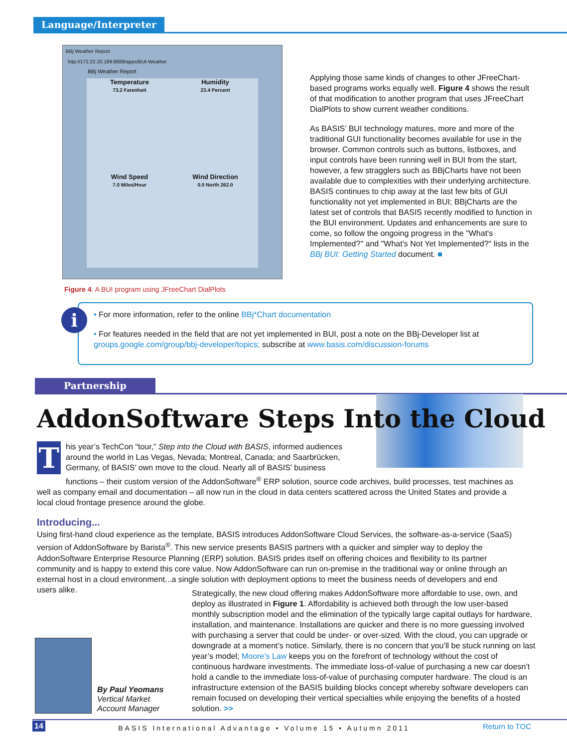Language/Interpreter
BBj Weather Report
http://172.22.20.189:8888/apps/BUI-Weather
BBj Weather Report
Temperature
73.2 Farenheit
Humidity
23.4 Percent
Wind Speed
7.0 Miles/Hour
Wind Direction
0.0 North 262.0
Figure 4. A BUI program using JFreeChart DialPlots
Applying those same kinds of changes to other JFreeChart-based programs works equally well. Figure 4 shows the result of that modification to another program that uses JFreeChart DialPlots to show current weather conditions.
As BASIS’ BUI technology matures, more and more of the traditional GUI functionality becomes available for use in the browser. Common controls such as buttons, listboxes, and input controls have been running well in BUI from the start, however, a few stragglers such as BBjCharts have not been available due to complexities with their underlying architecture. BASIS continues to chip away at the last few bits of GUI functionality not yet implemented in BUI; BBjCharts are the latest set of controls that BASIS recently modified to function in the BUI environment. Updates and enhancements are sure to come, so follow the ongoing progress in the "What's Implemented?" and "What's Not Yet Implemented?" lists in the BBj BUI: Getting Started document. ■
i
• For more information, refer to the online BBj*Chart documentation
• For features needed in the field that are not yet implemented in BUI, post a note on the BBj-Developer list at groups.google.com/group/bbj-developer/topics; subscribe at www.basis.com/discussion-forums
Partnership
AddonSoftware Steps Into the Cloud
T
his year’s TechCon “tour,” Step into the Cloud with BASIS, informed audiences around the world in Las Vegas, Nevada; Montreal, Canada; and Saarbrücken, Germany, of BASIS’ own move to the cloud. Nearly all of BASIS’ business
functions – their custom version of the AddonSoftware<sup>®</sup> ERP solution, source code archives, build processes, test machines as well as company email and documentation – all now run in the cloud in data centers scattered across the United States and provide a local cloud frontage presence around the globe.
Introducing...
Using first-hand cloud experience as the template, BASIS introduces AddonSoftware Cloud Services, the software-as-a-service (SaaS) version of AddonSoftware by Barista<sup>®</sup>. This new service presents BASIS partners with a quicker and simpler way to deploy the AddonSoftware Enterprise Resource Planning (ERP) solution. BASIS prides itself on offering choices and flexibility to its partner community and is happy to extend this core value. Now AddonSoftware can run on-premise in the traditional way or online through an external host in a cloud environment...a single solution with deployment options to meet the business needs of developers and end users alike.
By Paul Yeomans
Vertical Market
Account Manager
Strategically, the new cloud offering makes AddonSoftware more affordable to use, own, and deploy as illustrated in Figure 1. Affordability is achieved both through the low user-based monthly subscription model and the elimination of the typically large capital outlays for hardware, installation, and maintenance. Installations are quicker and there is no more guessing involved with purchasing a server that could be under- or over-sized. With the cloud, you can upgrade or downgrade at a moment’s notice. Similarly, there is no concern that you’ll be stuck running on last year’s model; Moore’s Law keeps you on the forefront of technology without the cost of continuous hardware investments. The immediate loss-of-value of purchasing a new car doesn’t hold a candle to the immediate loss-of-value of purchasing computer hardware. The cloud is an infrastructure extension of the BASIS building blocks concept whereby software developers can remain focused on developing their vertical specialties while enjoying the benefits of a hosted solution. >>
14 BASIS International Advantage • Volume 15 • Autumn 2011 Return to TOC